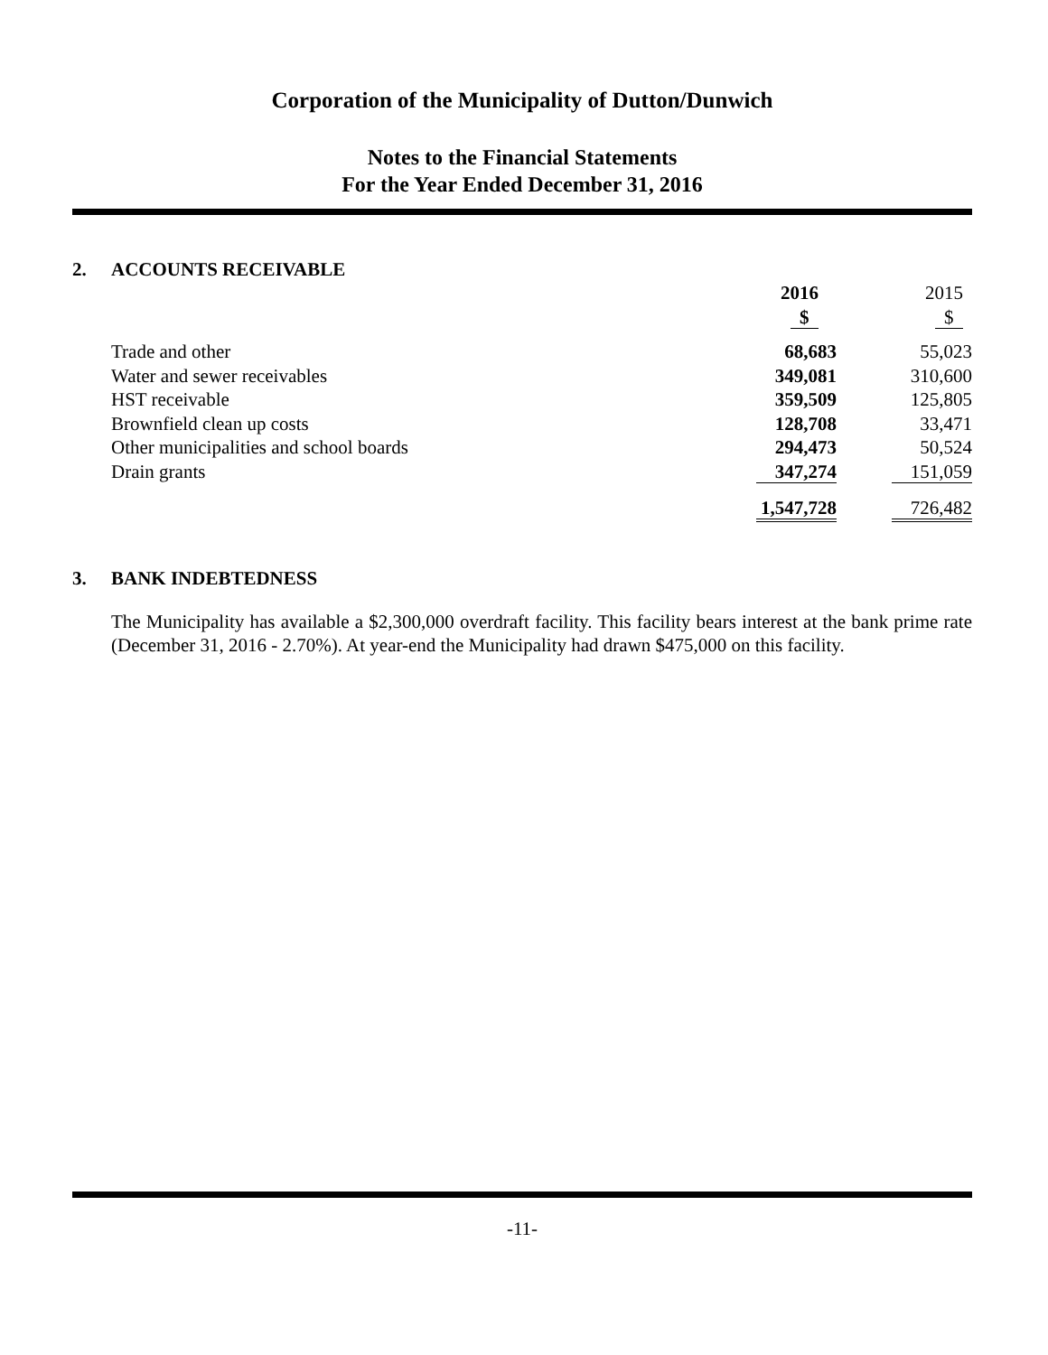Corporation of the Municipality of Dutton/Dunwich
Notes to the Financial Statements
For the Year Ended December 31, 2016
2. ACCOUNTS RECEIVABLE
| | 2016 | 2015 |
| | $ | $ |
| Trade and other | 68,683 | 55,023 |
| Water and sewer receivables | 349,081 | 310,600 |
| HST receivable | 359,509 | 125,805 |
| Brownfield clean up costs | 128,708 | 33,471 |
| Other municipalities and school boards | 294,473 | 50,524 |
| Drain grants | 347,274 | 151,059 |
| | 1,547,728 | 726,482 |
3. BANK INDEBTEDNESS
The Municipality has available a $2,300,000 overdraft facility. This facility bears interest at the bank prime rate (December 31, 2016 - 2.70%). At year-end the Municipality had drawn $475,000 on this facility.
-11-